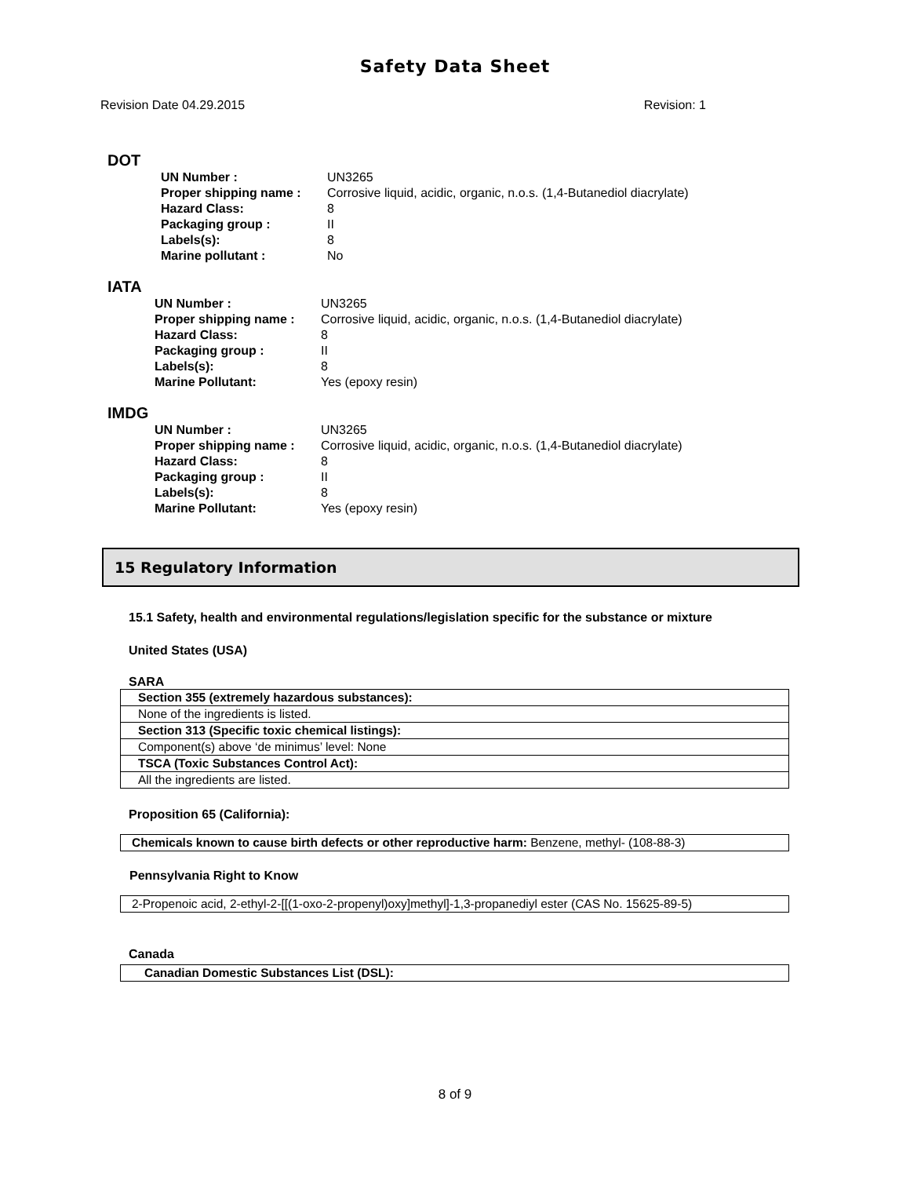Safety Data Sheet
Revision Date 04.29.2015 Revision: 1
DOT
| UN Number : | UN3265 |
| Proper shipping name : | Corrosive liquid, acidic, organic, n.o.s. (1,4-Butanediol diacrylate) |
| Hazard Class: | 8 |
| Packaging group : | II |
| Labels(s): | 8 |
| Marine pollutant : | No |
IATA
| UN Number : | UN3265 |
| Proper shipping name : | Corrosive liquid, acidic, organic, n.o.s. (1,4-Butanediol diacrylate) |
| Hazard Class: | 8 |
| Packaging group : | II |
| Labels(s): | 8 |
| Marine Pollutant: | Yes (epoxy resin) |
IMDG
| UN Number : | UN3265 |
| Proper shipping name : | Corrosive liquid, acidic, organic, n.o.s. (1,4-Butanediol diacrylate) |
| Hazard Class: | 8 |
| Packaging group : | II |
| Labels(s): | 8 |
| Marine Pollutant: | Yes (epoxy resin) |
15 Regulatory Information
15.1 Safety, health and environmental regulations/legislation specific for the substance or mixture
United States (USA)
SARA
| Section 355 (extremely hazardous substances): |
| None of the ingredients is listed. |
| Section 313 (Specific toxic chemical listings): |
| Component(s) above ‘de minimus’ level: None |
| TSCA (Toxic Substances Control Act): |
| All the ingredients are listed. |
Proposition 65 (California):
| Chemicals known to cause birth defects or other reproductive harm: Benzene, methyl- (108-88-3) |
Pennsylvania Right to Know
| 2-Propenoic acid, 2-ethyl-2-[[(1-oxo-2-propenyl)oxy]methyl]-1,3-propanediyl ester (CAS No. 15625-89-5) |
Canada
| Canadian Domestic Substances List (DSL): |
8 of 9